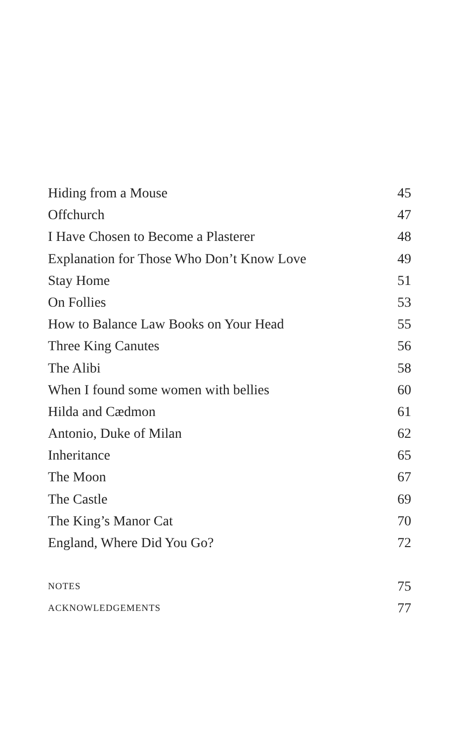Hiding from a Mouse 45
Offchurch 47
I Have Chosen to Become a Plasterer 48
Explanation for Those Who Don’t Know Love 49
Stay Home 51
On Follies 53
How to Balance Law Books on Your Head 55
Three King Canutes 56
The Alibi 58
When I found some women with bellies 60
Hilda and Cædmon 61
Antonio, Duke of Milan 62
Inheritance 65
The Moon 67
The Castle 69
The King’s Manor Cat 70
England, Where Did You Go? 72
NOTES 75
ACKNOWLEDGEMENTS 77